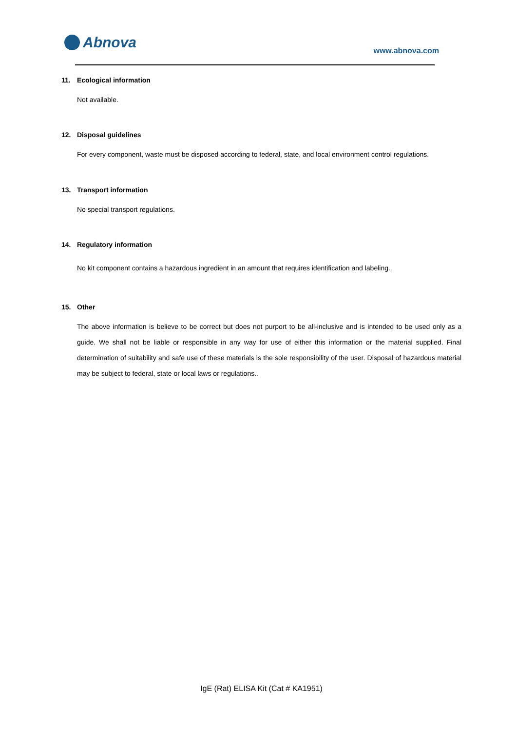Abnova www.abnova.com
11. Ecological information
Not available.
12. Disposal guidelines
For every component, waste must be disposed according to federal, state, and local environment control regulations.
13. Transport information
No special transport regulations.
14. Regulatory information
No kit component contains a hazardous ingredient in an amount that requires identification and labeling..
15. Other
The above information is believe to be correct but does not purport to be all-inclusive and is intended to be used only as a guide. We shall not be liable or responsible in any way for use of either this information or the material supplied. Final determination of suitability and safe use of these materials is the sole responsibility of the user. Disposal of hazardous material may be subject to federal, state or local laws or regulations..
IgE (Rat) ELISA Kit (Cat # KA1951)